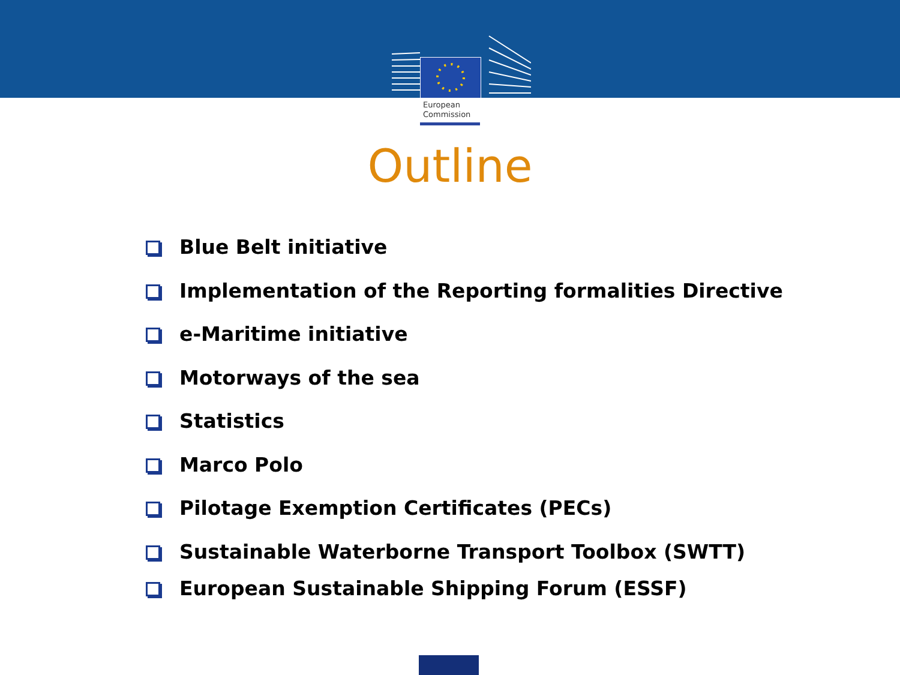European
Commission
Outline
Blue Belt initiative
Implementation of the Reporting formalities Directive
e-Maritime initiative
Motorways of the sea
Statistics
Marco Polo
Pilotage Exemption Certificates (PECs)
Sustainable Waterborne Transport Toolbox (SWTT)
European Sustainable Shipping Forum (ESSF)